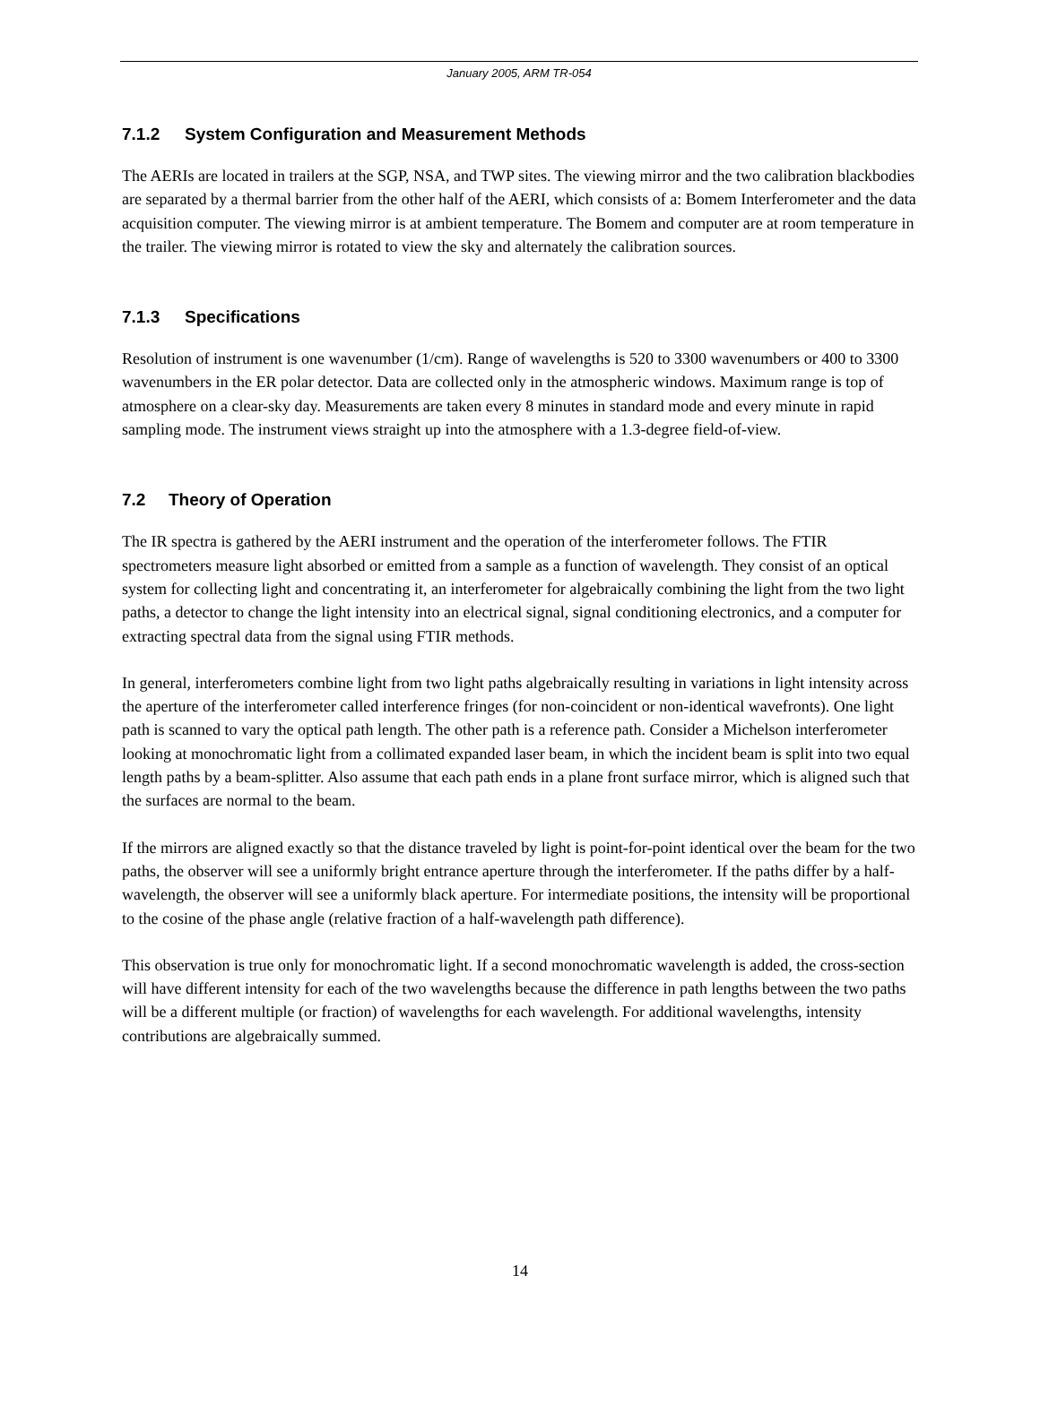January 2005, ARM TR-054
7.1.2 System Configuration and Measurement Methods
The AERIs are located in trailers at the SGP, NSA, and TWP sites. The viewing mirror and the two calibration blackbodies are separated by a thermal barrier from the other half of the AERI, which consists of a: Bomem Interferometer and the data acquisition computer. The viewing mirror is at ambient temperature. The Bomem and computer are at room temperature in the trailer. The viewing mirror is rotated to view the sky and alternately the calibration sources.
7.1.3 Specifications
Resolution of instrument is one wavenumber (1/cm). Range of wavelengths is 520 to 3300 wavenumbers or 400 to 3300 wavenumbers in the ER polar detector. Data are collected only in the atmospheric windows. Maximum range is top of atmosphere on a clear-sky day. Measurements are taken every 8 minutes in standard mode and every minute in rapid sampling mode. The instrument views straight up into the atmosphere with a 1.3-degree field-of-view.
7.2 Theory of Operation
The IR spectra is gathered by the AERI instrument and the operation of the interferometer follows. The FTIR spectrometers measure light absorbed or emitted from a sample as a function of wavelength. They consist of an optical system for collecting light and concentrating it, an interferometer for algebraically combining the light from the two light paths, a detector to change the light intensity into an electrical signal, signal conditioning electronics, and a computer for extracting spectral data from the signal using FTIR methods.
In general, interferometers combine light from two light paths algebraically resulting in variations in light intensity across the aperture of the interferometer called interference fringes (for non-coincident or non-identical wavefronts). One light path is scanned to vary the optical path length. The other path is a reference path. Consider a Michelson interferometer looking at monochromatic light from a collimated expanded laser beam, in which the incident beam is split into two equal length paths by a beam-splitter. Also assume that each path ends in a plane front surface mirror, which is aligned such that the surfaces are normal to the beam.
If the mirrors are aligned exactly so that the distance traveled by light is point-for-point identical over the beam for the two paths, the observer will see a uniformly bright entrance aperture through the interferometer. If the paths differ by a half-wavelength, the observer will see a uniformly black aperture. For intermediate positions, the intensity will be proportional to the cosine of the phase angle (relative fraction of a half-wavelength path difference).
This observation is true only for monochromatic light. If a second monochromatic wavelength is added, the cross-section will have different intensity for each of the two wavelengths because the difference in path lengths between the two paths will be a different multiple (or fraction) of wavelengths for each wavelength. For additional wavelengths, intensity contributions are algebraically summed.
14